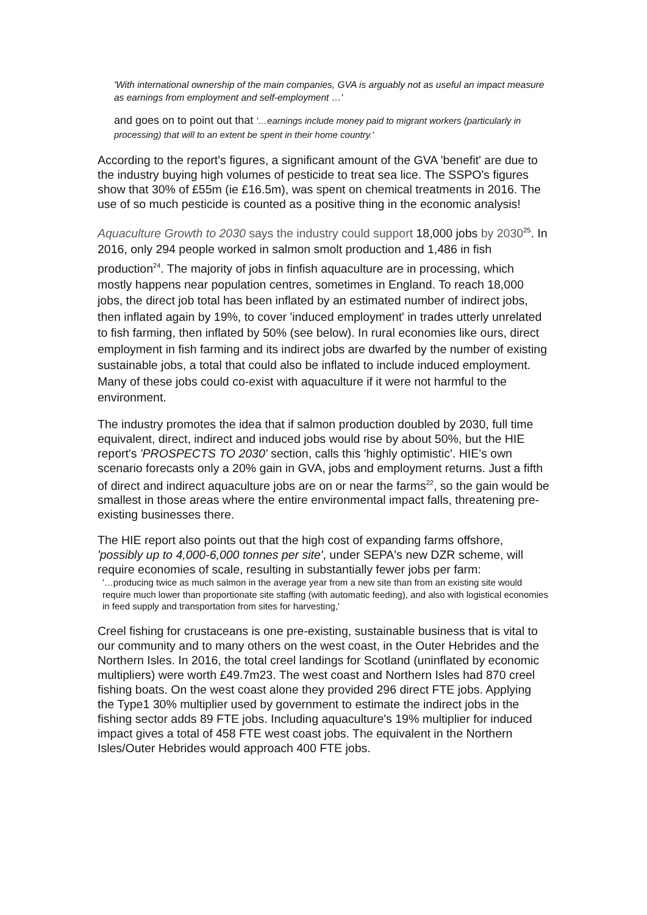'With international ownership of the main companies, GVA is arguably not as useful an impact measure as earnings from employment and self-employment …'
and goes on to point out that '…earnings include money paid to migrant workers (particularly in processing) that will to an extent be spent in their home country.'
According to the report's figures, a significant amount of the GVA 'benefit' are due to the industry buying high volumes of pesticide to treat sea lice. The SSPO's figures show that 30% of £55m (ie £16.5m), was spent on chemical treatments in 2016. The use of so much pesticide is counted as a positive thing in the economic analysis!
Aquaculture Growth to 2030 says the industry could support 18,000 jobs by 2030<sup>25</sup>. In 2016, only 294 people worked in salmon smolt production and 1,486 in fish production<sup>24</sup>. The majority of jobs in finfish aquaculture are in processing, which mostly happens near population centres, sometimes in England. To reach 18,000 jobs, the direct job total has been inflated by an estimated number of indirect jobs, then inflated again by 19%, to cover 'induced employment' in trades utterly unrelated to fish farming, then inflated by 50% (see below). In rural economies like ours, direct employment in fish farming and its indirect jobs are dwarfed by the number of existing sustainable jobs, a total that could also be inflated to include induced employment. Many of these jobs could co-exist with aquaculture if it were not harmful to the environment.
The industry promotes the idea that if salmon production doubled by 2030, full time equivalent, direct, indirect and induced jobs would rise by about 50%, but the HIE report's 'PROSPECTS TO 2030' section, calls this 'highly optimistic'. HIE's own scenario forecasts only a 20% gain in GVA, jobs and employment returns. Just a fifth of direct and indirect aquaculture jobs are on or near the farms<sup>22</sup>, so the gain would be smallest in those areas where the entire environmental impact falls, threatening pre-existing businesses there.
The HIE report also points out that the high cost of expanding farms offshore, 'possibly up to 4,000-6,000 tonnes per site', under SEPA's new DZR scheme, will require economies of scale, resulting in substantially fewer jobs per farm:
'…producing twice as much salmon in the average year from a new site than from an existing site would require much lower than proportionate site staffing (with automatic feeding), and also with logistical economies in feed supply and transportation from sites for harvesting,'
Creel fishing for crustaceans is one pre-existing, sustainable business that is vital to our community and to many others on the west coast, in the Outer Hebrides and the Northern Isles. In 2016, the total creel landings for Scotland (uninflated by economic multipliers) were worth £49.7m23. The west coast and Northern Isles had 870 creel fishing boats. On the west coast alone they provided 296 direct FTE jobs. Applying the Type1 30% multiplier used by government to estimate the indirect jobs in the fishing sector adds 89 FTE jobs. Including aquaculture's 19% multiplier for induced impact gives a total of 458 FTE west coast jobs. The equivalent in the Northern Isles/Outer Hebrides would approach 400 FTE jobs.